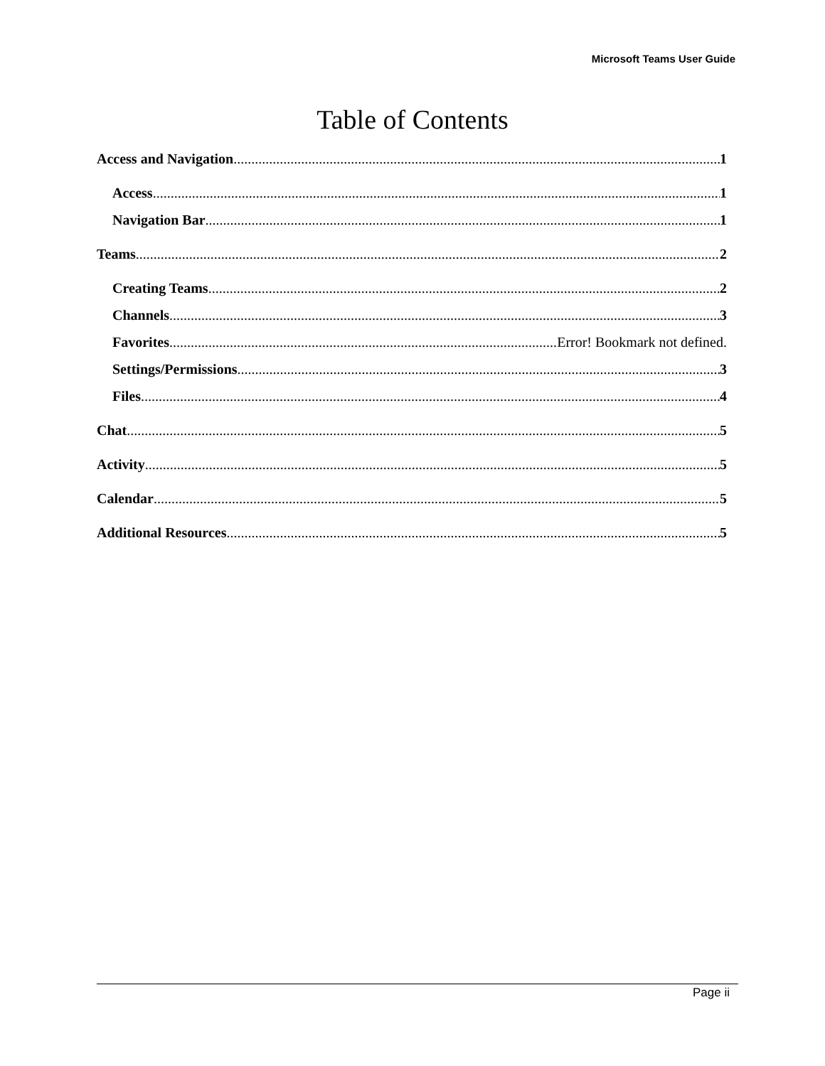Microsoft Teams User Guide
Table of Contents
Access and Navigation 1
Access 1
Navigation Bar 1
Teams 2
Creating Teams 2
Channels 3
Favorites Error! Bookmark not defined.
Settings/Permissions 3
Files 4
Chat 5
Activity 5
Calendar 5
Additional Resources 5
Page ii